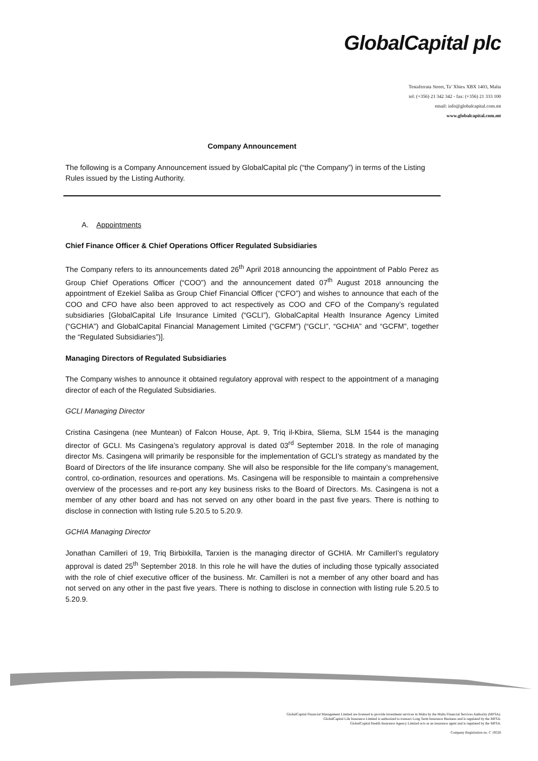GlobalCapital plc
Testaferrata Street, Ta’ Xbiex XBX 1403, Malta
tel: (+356) 21 342 342 - fax: (+356) 21 333 100
email: info@globalcapital.com.mt
www.globalcapital.com.mt
Company Announcement
The following is a Company Announcement issued by GlobalCapital plc (“the Company”) in terms of the Listing Rules issued by the Listing Authority.
A. Appointments
Chief Finance Officer & Chief Operations Officer Regulated Subsidiaries
The Company refers to its announcements dated 26<sup>th</sup> April 2018 announcing the appointment of Pablo Perez as Group Chief Operations Officer (“COO”) and the announcement dated 07<sup>th</sup> August 2018 announcing the appointment of Ezekiel Saliba as Group Chief Financial Officer (“CFO”) and wishes to announce that each of the COO and CFO have also been approved to act respectively as COO and CFO of the Company’s regulated subsidiaries [GlobalCapital Life Insurance Limited (“GCLI”), GlobalCapital Health Insurance Agency Limited (“GCHIA”) and GlobalCapital Financial Management Limited (“GCFM”) (“GCLI”, “GCHIA” and “GCFM”, together the “Regulated Subsidiaries”)].
Managing Directors of Regulated Subsidiaries
The Company wishes to announce it obtained regulatory approval with respect to the appointment of a managing director of each of the Regulated Subsidiaries.
GCLI Managing Director
Cristina Casingena (nee Muntean) of Falcon House, Apt. 9, Triq il-Kbira, Sliema, SLM 1544 is the managing director of GCLI. Ms Casingena’s regulatory approval is dated 03<sup>rd</sup> September 2018. In the role of managing director Ms. Casingena will primarily be responsible for the implementation of GCLI’s strategy as mandated by the Board of Directors of the life insurance company. She will also be responsible for the life company’s management, control, co-ordination, resources and operations. Ms. Casingena will be responsible to maintain a comprehensive overview of the processes and re-port any key business risks to the Board of Directors. Ms. Casingena is not a member of any other board and has not served on any other board in the past five years. There is nothing to disclose in connection with listing rule 5.20.5 to 5.20.9.
GCHIA Managing Director
Jonathan Camilleri of 19, Triq Birbixkilla, Tarxien is the managing director of GCHIA. Mr CamillerI’s regulatory approval is dated 25<sup>th</sup> September 2018. In this role he will have the duties of including those typically associated with the role of chief executive officer of the business. Mr. Camilleri is not a member of any other board and has not served on any other in the past five years. There is nothing to disclose in connection with listing rule 5.20.5 to 5.20.9.
GlobalCapital Financial Management Limited are licensed to provide investment services in Malta by the Malta Financial Services Authority (MFSA).
GlobalCapital Life Insurance Limited is authorized to transact Long Term Insurance Business and is regulated by the MFSA.
GlobalCapital Health Insurance Agency Limited acts as an insurance agent and is regulated by the MFSA.
Company Registration no. C 19526